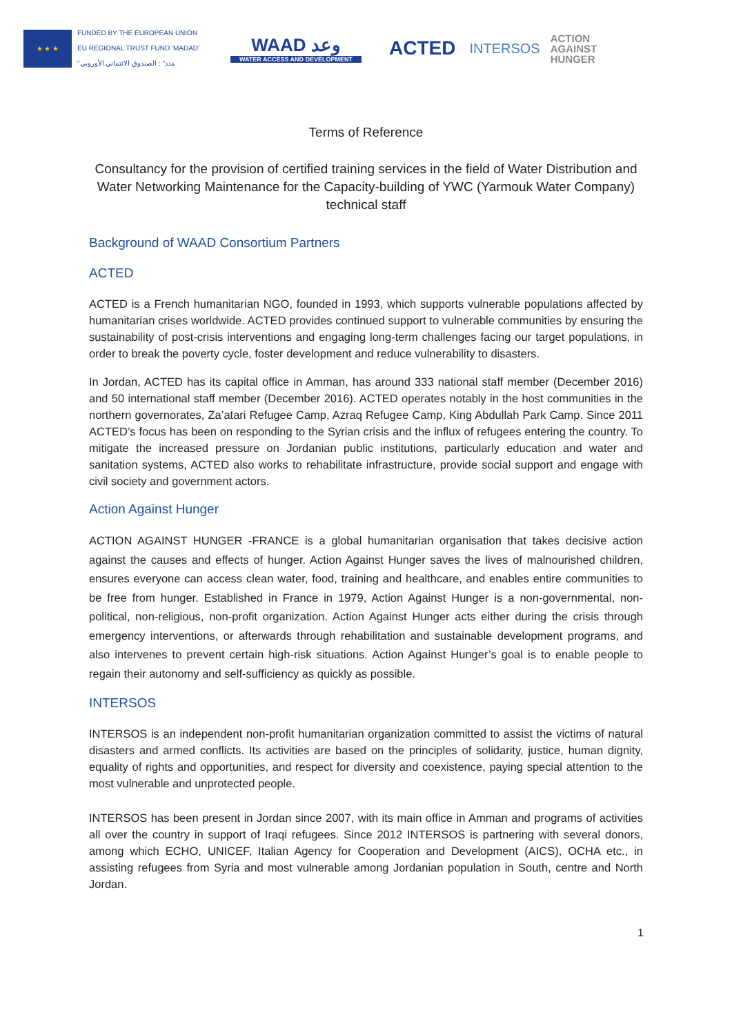★ ★ ★
FUNDED BY THE EUROPEAN UNION
EU REGIONAL TRUST FUND 'MADAD'
"مدد" : الصندوق الائتماني الأوروبي
WAAD وعد
WATER ACCESS AND DEVELOPMENT
ACTED
INTERSOS
ACTION
AGAINST
HUNGER
Terms of Reference
Consultancy for the provision of certified training services in the field of Water Distribution and Water Networking Maintenance for the Capacity-building of YWC (Yarmouk Water Company) technical staff
Background of WAAD Consortium Partners
ACTED
ACTED is a French humanitarian NGO, founded in 1993, which supports vulnerable populations affected by humanitarian crises worldwide. ACTED provides continued support to vulnerable communities by ensuring the sustainability of post-crisis interventions and engaging long-term challenges facing our target populations, in order to break the poverty cycle, foster development and reduce vulnerability to disasters.
In Jordan, ACTED has its capital office in Amman, has around 333 national staff member (December 2016) and 50 international staff member (December 2016). ACTED operates notably in the host communities in the northern governorates, Za’atari Refugee Camp, Azraq Refugee Camp, King Abdullah Park Camp. Since 2011 ACTED’s focus has been on responding to the Syrian crisis and the influx of refugees entering the country. To mitigate the increased pressure on Jordanian public institutions, particularly education and water and sanitation systems, ACTED also works to rehabilitate infrastructure, provide social support and engage with civil society and government actors.
Action Against Hunger
ACTION AGAINST HUNGER -FRANCE is a global humanitarian organisation that takes decisive action against the causes and effects of hunger. Action Against Hunger saves the lives of malnourished children, ensures everyone can access clean water, food, training and healthcare, and enables entire communities to be free from hunger. Established in France in 1979, Action Against Hunger is a non-governmental, non-political, non-religious, non-profit organization. Action Against Hunger acts either during the crisis through emergency interventions, or afterwards through rehabilitation and sustainable development programs, and also intervenes to prevent certain high-risk situations. Action Against Hunger’s goal is to enable people to regain their autonomy and self-sufficiency as quickly as possible.
INTERSOS
INTERSOS is an independent non-profit humanitarian organization committed to assist the victims of natural disasters and armed conflicts. Its activities are based on the principles of solidarity, justice, human dignity, equality of rights and opportunities, and respect for diversity and coexistence, paying special attention to the most vulnerable and unprotected people.
INTERSOS has been present in Jordan since 2007, with its main office in Amman and programs of activities all over the country in support of Iraqi refugees. Since 2012 INTERSOS is partnering with several donors, among which ECHO, UNICEF, Italian Agency for Cooperation and Development (AICS), OCHA etc., in assisting refugees from Syria and most vulnerable among Jordanian population in South, centre and North Jordan.
1